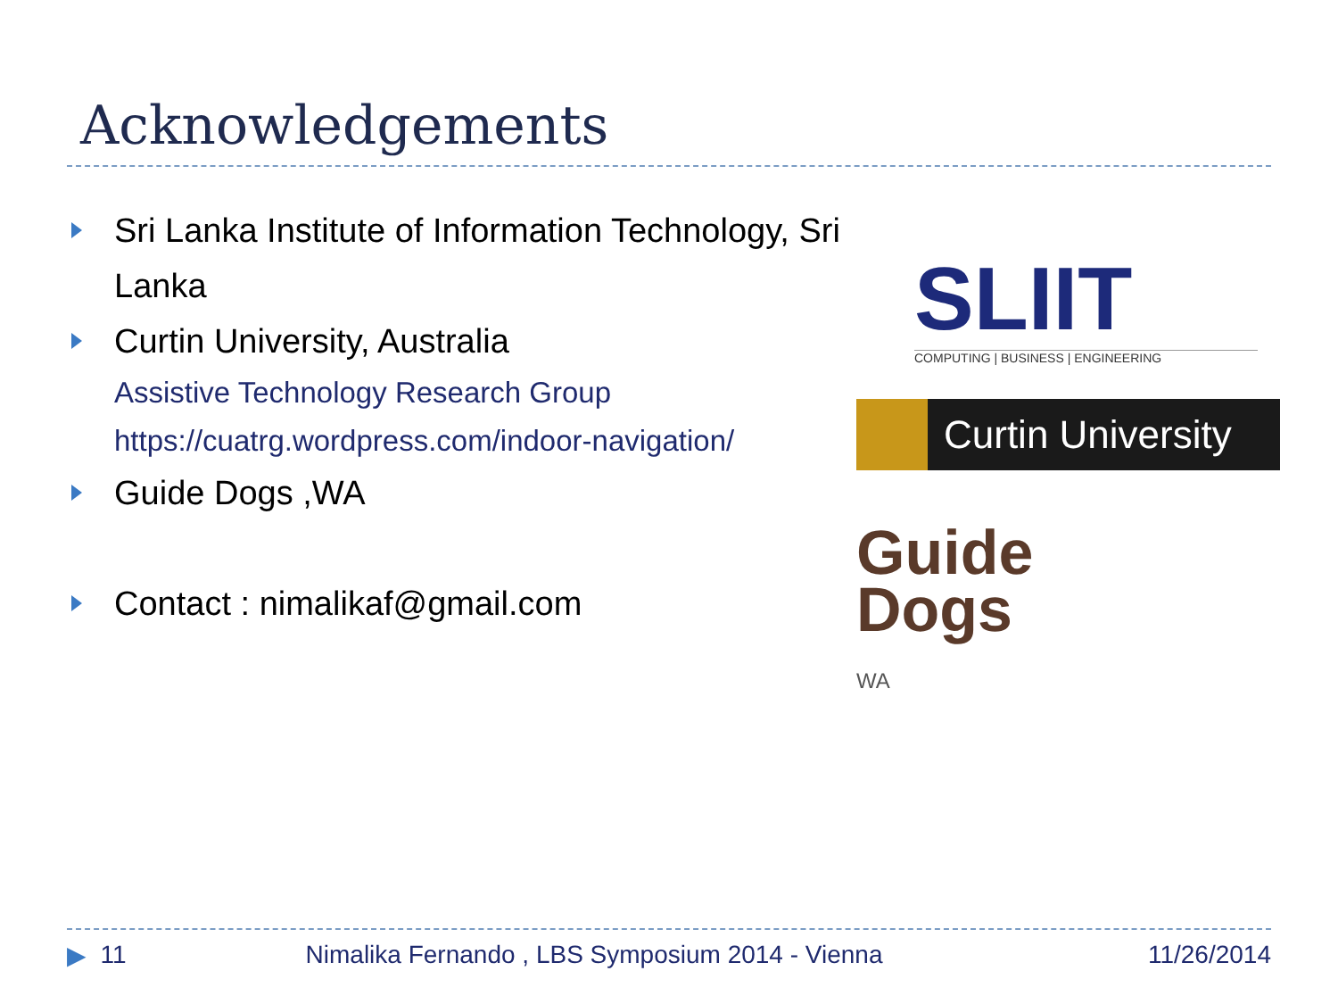Acknowledgements
Sri Lanka Institute of Information Technology, Sri Lanka
Curtin University, Australia
Assistive Technology Research Group
https://cuatrg.wordpress.com/indoor-navigation/
Guide Dogs ,WA
Contact : nimalikaf@gmail.com
SLIIT
COMPUTING | BUSINESS | ENGINEERING
Curtin University
Guide
Dogs
WA
▶ 11 Nimalika Fernando , LBS Symposium 2014 - Vienna 11/26/2014